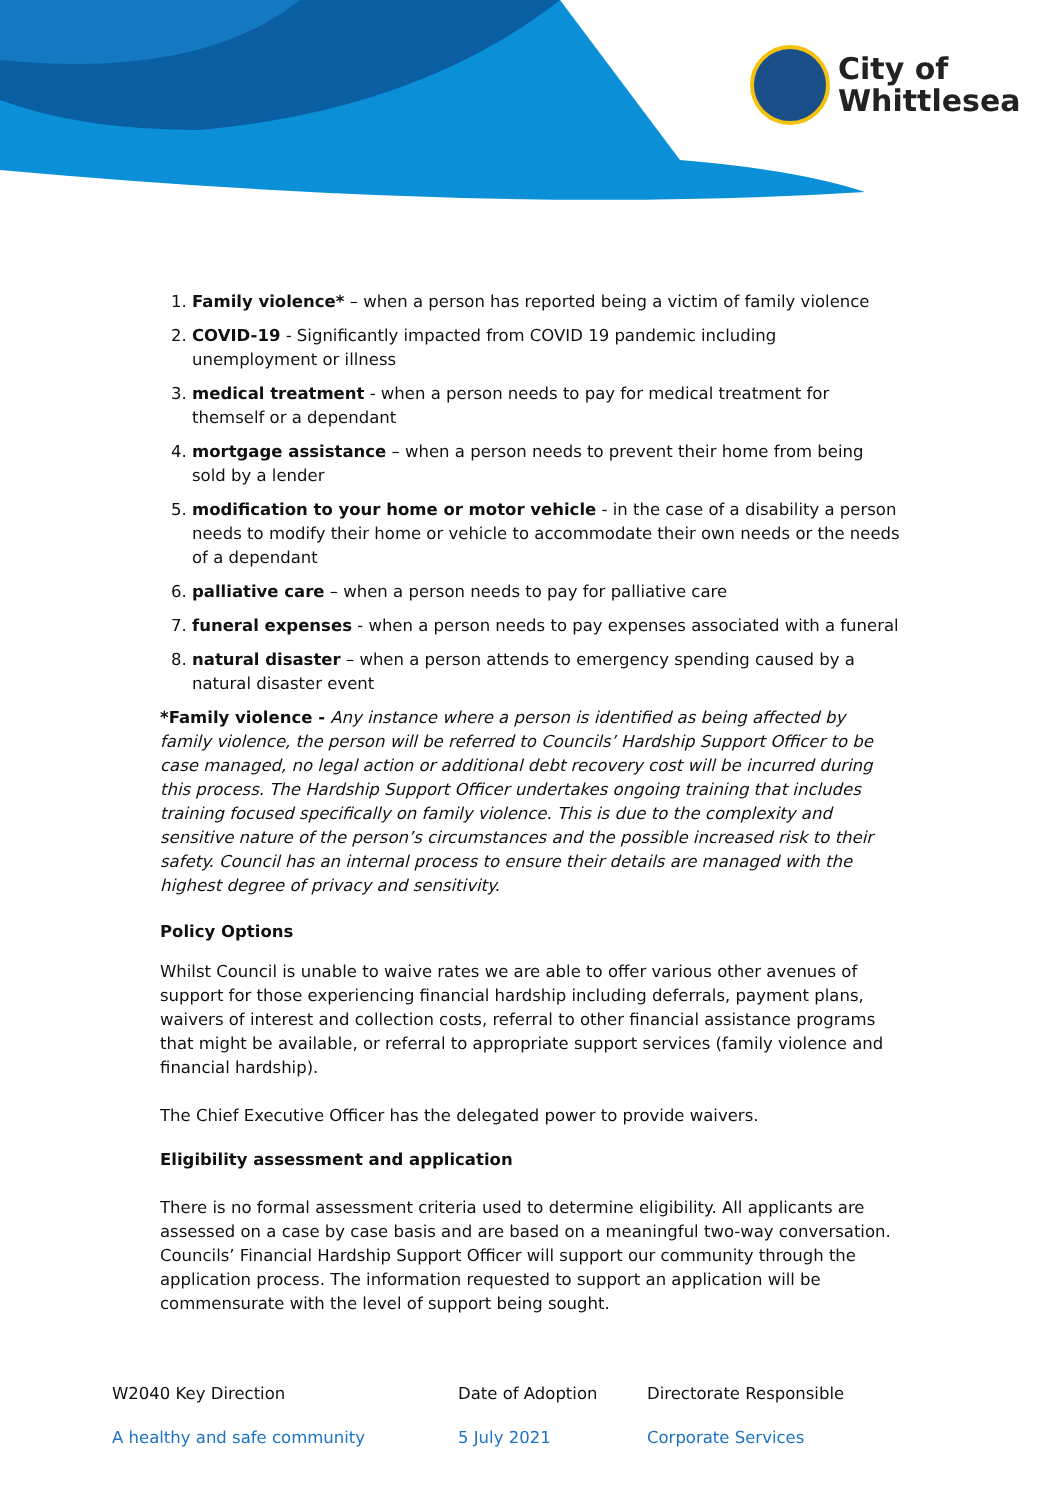City of
Whittlesea
1. Family violence* – when a person has reported being a victim of family violence
2. COVID-19 - Significantly impacted from COVID 19 pandemic including unemployment or illness
3. medical treatment - when a person needs to pay for medical treatment for themself or a dependant
4. mortgage assistance – when a person needs to prevent their home from being sold by a lender
5. modification to your home or motor vehicle - in the case of a disability a person needs to modify their home or vehicle to accommodate their own needs or the needs of a dependant
6. palliative care – when a person needs to pay for palliative care
7. funeral expenses - when a person needs to pay expenses associated with a funeral
8. natural disaster – when a person attends to emergency spending caused by a natural disaster event
*Family violence - Any instance where a person is identified as being affected by family violence, the person will be referred to Councils’ Hardship Support Officer to be case managed, no legal action or additional debt recovery cost will be incurred during this process. The Hardship Support Officer undertakes ongoing training that includes training focused specifically on family violence. This is due to the complexity and sensitive nature of the person’s circumstances and the possible increased risk to their safety. Council has an internal process to ensure their details are managed with the highest degree of privacy and sensitivity.
Policy Options
Whilst Council is unable to waive rates we are able to offer various other avenues of support for those experiencing financial hardship including deferrals, payment plans, waivers of interest and collection costs, referral to other financial assistance programs that might be available, or referral to appropriate support services (family violence and financial hardship).
The Chief Executive Officer has the delegated power to provide waivers.
Eligibility assessment and application
There is no formal assessment criteria used to determine eligibility. All applicants are assessed on a case by case basis and are based on a meaningful two-way conversation. Councils’ Financial Hardship Support Officer will support our community through the application process. The information requested to support an application will be commensurate with the level of support being sought.
| W2040 Key Direction | Date of Adoption | Directorate Responsible |
| A healthy and safe community | 5 July 2021 | Corporate Services |